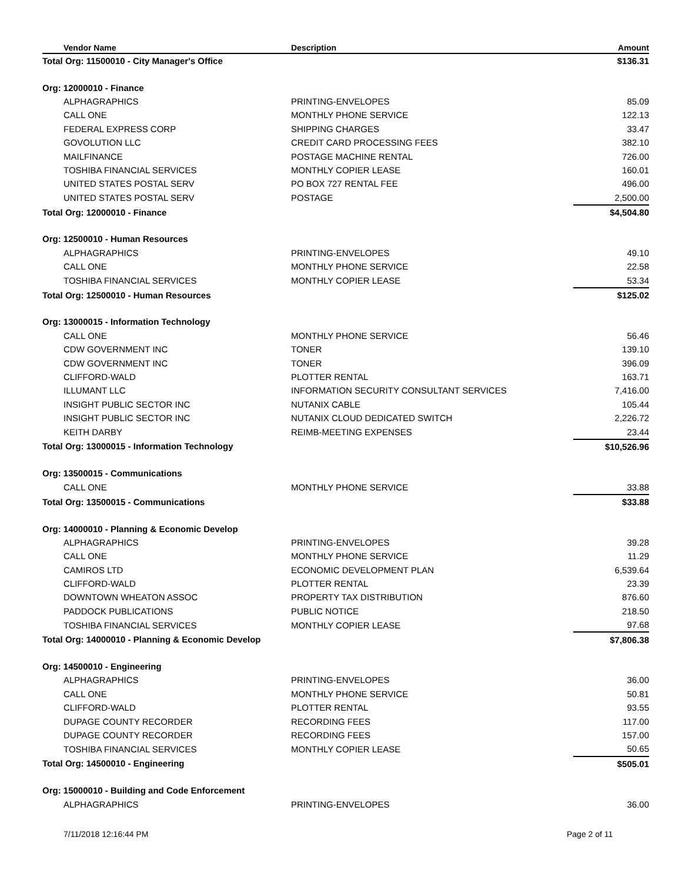| Vendor Name | Description | Amount |
| --- | --- | --- |
| Total Org: 11500010 - City Manager's Office | | $136.31 |
| Org: 12000010 - Finance | | |
| ALPHAGRAPHICS | PRINTING-ENVELOPES | 85.09 |
| CALL ONE | MONTHLY PHONE SERVICE | 122.13 |
| FEDERAL EXPRESS CORP | SHIPPING CHARGES | 33.47 |
| GOVOLUTION LLC | CREDIT CARD PROCESSING FEES | 382.10 |
| MAILFINANCE | POSTAGE MACHINE RENTAL | 726.00 |
| TOSHIBA FINANCIAL SERVICES | MONTHLY COPIER LEASE | 160.01 |
| UNITED STATES POSTAL SERV | PO BOX 727 RENTAL FEE | 496.00 |
| UNITED STATES POSTAL SERV | POSTAGE | 2,500.00 |
| Total Org: 12000010 - Finance | | $4,504.80 |
| Org: 12500010 - Human Resources | | |
| ALPHAGRAPHICS | PRINTING-ENVELOPES | 49.10 |
| CALL ONE | MONTHLY PHONE SERVICE | 22.58 |
| TOSHIBA FINANCIAL SERVICES | MONTHLY COPIER LEASE | 53.34 |
| Total Org: 12500010 - Human Resources | | $125.02 |
| Org: 13000015 - Information Technology | | |
| CALL ONE | MONTHLY PHONE SERVICE | 56.46 |
| CDW GOVERNMENT INC | TONER | 139.10 |
| CDW GOVERNMENT INC | TONER | 396.09 |
| CLIFFORD-WALD | PLOTTER RENTAL | 163.71 |
| ILLUMANT LLC | INFORMATION SECURITY CONSULTANT SERVICES | 7,416.00 |
| INSIGHT PUBLIC SECTOR INC | NUTANIX CABLE | 105.44 |
| INSIGHT PUBLIC SECTOR INC | NUTANIX CLOUD DEDICATED SWITCH | 2,226.72 |
| KEITH DARBY | REIMB-MEETING EXPENSES | 23.44 |
| Total Org: 13000015 - Information Technology | | $10,526.96 |
| Org: 13500015 - Communications | | |
| CALL ONE | MONTHLY PHONE SERVICE | 33.88 |
| Total Org: 13500015 - Communications | | $33.88 |
| Org: 14000010 - Planning & Economic Develop | | |
| ALPHAGRAPHICS | PRINTING-ENVELOPES | 39.28 |
| CALL ONE | MONTHLY PHONE SERVICE | 11.29 |
| CAMIROS LTD | ECONOMIC DEVELOPMENT PLAN | 6,539.64 |
| CLIFFORD-WALD | PLOTTER RENTAL | 23.39 |
| DOWNTOWN WHEATON ASSOC | PROPERTY TAX DISTRIBUTION | 876.60 |
| PADDOCK PUBLICATIONS | PUBLIC NOTICE | 218.50 |
| TOSHIBA FINANCIAL SERVICES | MONTHLY COPIER LEASE | 97.68 |
| Total Org: 14000010 - Planning & Economic Develop | | $7,806.38 |
| Org: 14500010 - Engineering | | |
| ALPHAGRAPHICS | PRINTING-ENVELOPES | 36.00 |
| CALL ONE | MONTHLY PHONE SERVICE | 50.81 |
| CLIFFORD-WALD | PLOTTER RENTAL | 93.55 |
| DUPAGE COUNTY RECORDER | RECORDING FEES | 117.00 |
| DUPAGE COUNTY RECORDER | RECORDING FEES | 157.00 |
| TOSHIBA FINANCIAL SERVICES | MONTHLY COPIER LEASE | 50.65 |
| Total Org: 14500010 - Engineering | | $505.01 |
| Org: 15000010 - Building and Code Enforcement | | |
| ALPHAGRAPHICS | PRINTING-ENVELOPES | 36.00 |
7/11/2018 12:16:44 PM Page 2 of 11